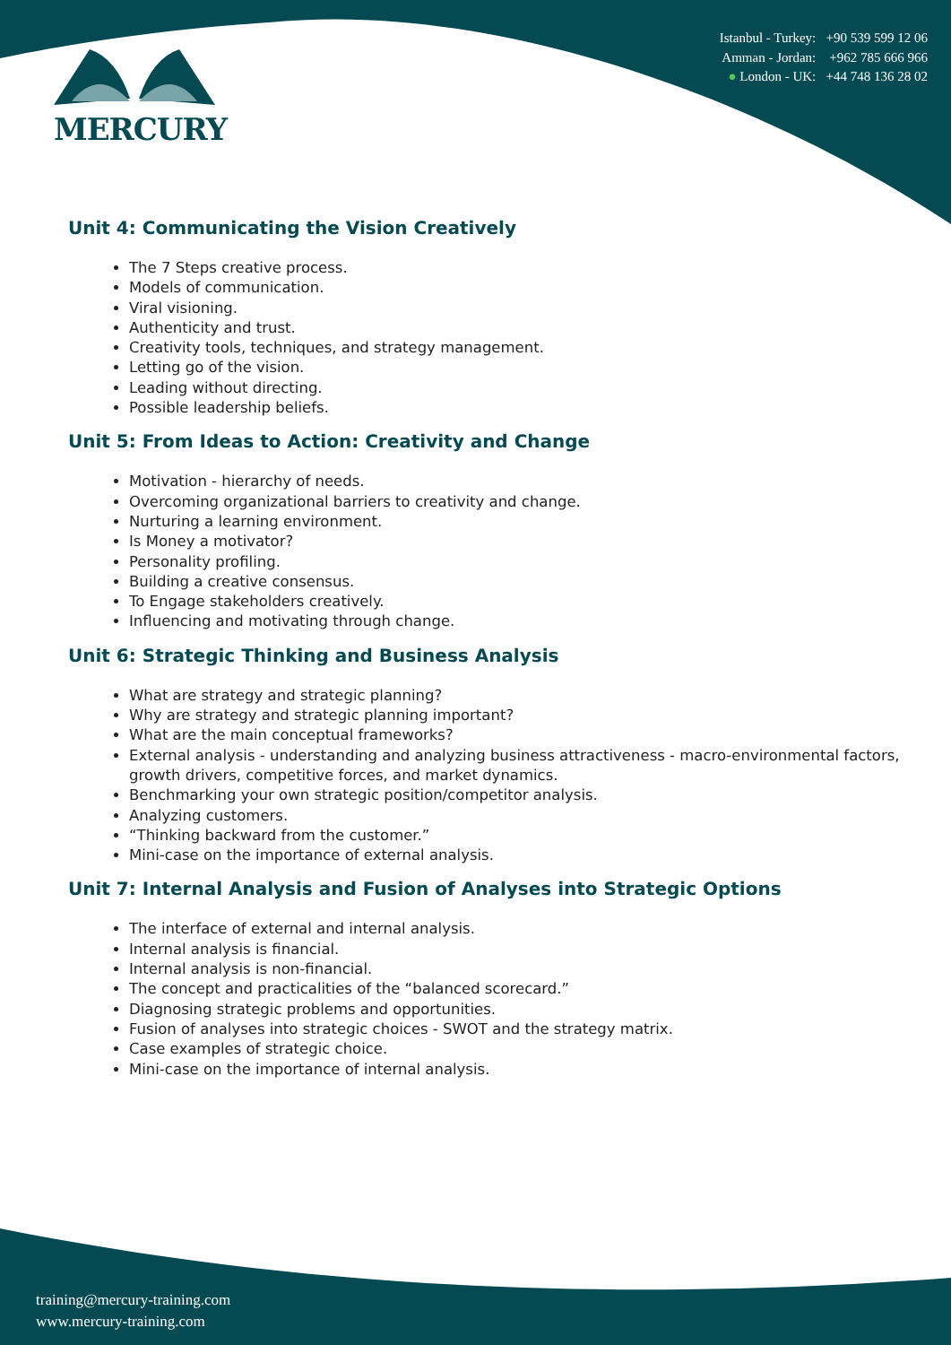MERCURY
Istanbul - Turkey: +90 539 599 12 06
Amman - Jordan: +962 785 666 966
● London - UK: +44 748 136 28 02
Unit 4: Communicating the Vision Creatively
The 7 Steps creative process.
Models of communication.
Viral visioning.
Authenticity and trust.
Creativity tools, techniques, and strategy management.
Letting go of the vision.
Leading without directing.
Possible leadership beliefs.
Unit 5: From Ideas to Action: Creativity and Change
Motivation - hierarchy of needs.
Overcoming organizational barriers to creativity and change.
Nurturing a learning environment.
Is Money a motivator?
Personality profiling.
Building a creative consensus.
To Engage stakeholders creatively.
Influencing and motivating through change.
Unit 6: Strategic Thinking and Business Analysis
What are strategy and strategic planning?
Why are strategy and strategic planning important?
What are the main conceptual frameworks?
External analysis - understanding and analyzing business attractiveness - macro-environmental factors, growth drivers, competitive forces, and market dynamics.
Benchmarking your own strategic position/competitor analysis.
Analyzing customers.
“Thinking backward from the customer.”
Mini-case on the importance of external analysis.
Unit 7: Internal Analysis and Fusion of Analyses into Strategic Options
The interface of external and internal analysis.
Internal analysis is financial.
Internal analysis is non-financial.
The concept and practicalities of the “balanced scorecard.”
Diagnosing strategic problems and opportunities.
Fusion of analyses into strategic choices - SWOT and the strategy matrix.
Case examples of strategic choice.
Mini-case on the importance of internal analysis.
training@mercury-training.com
www.mercury-training.com